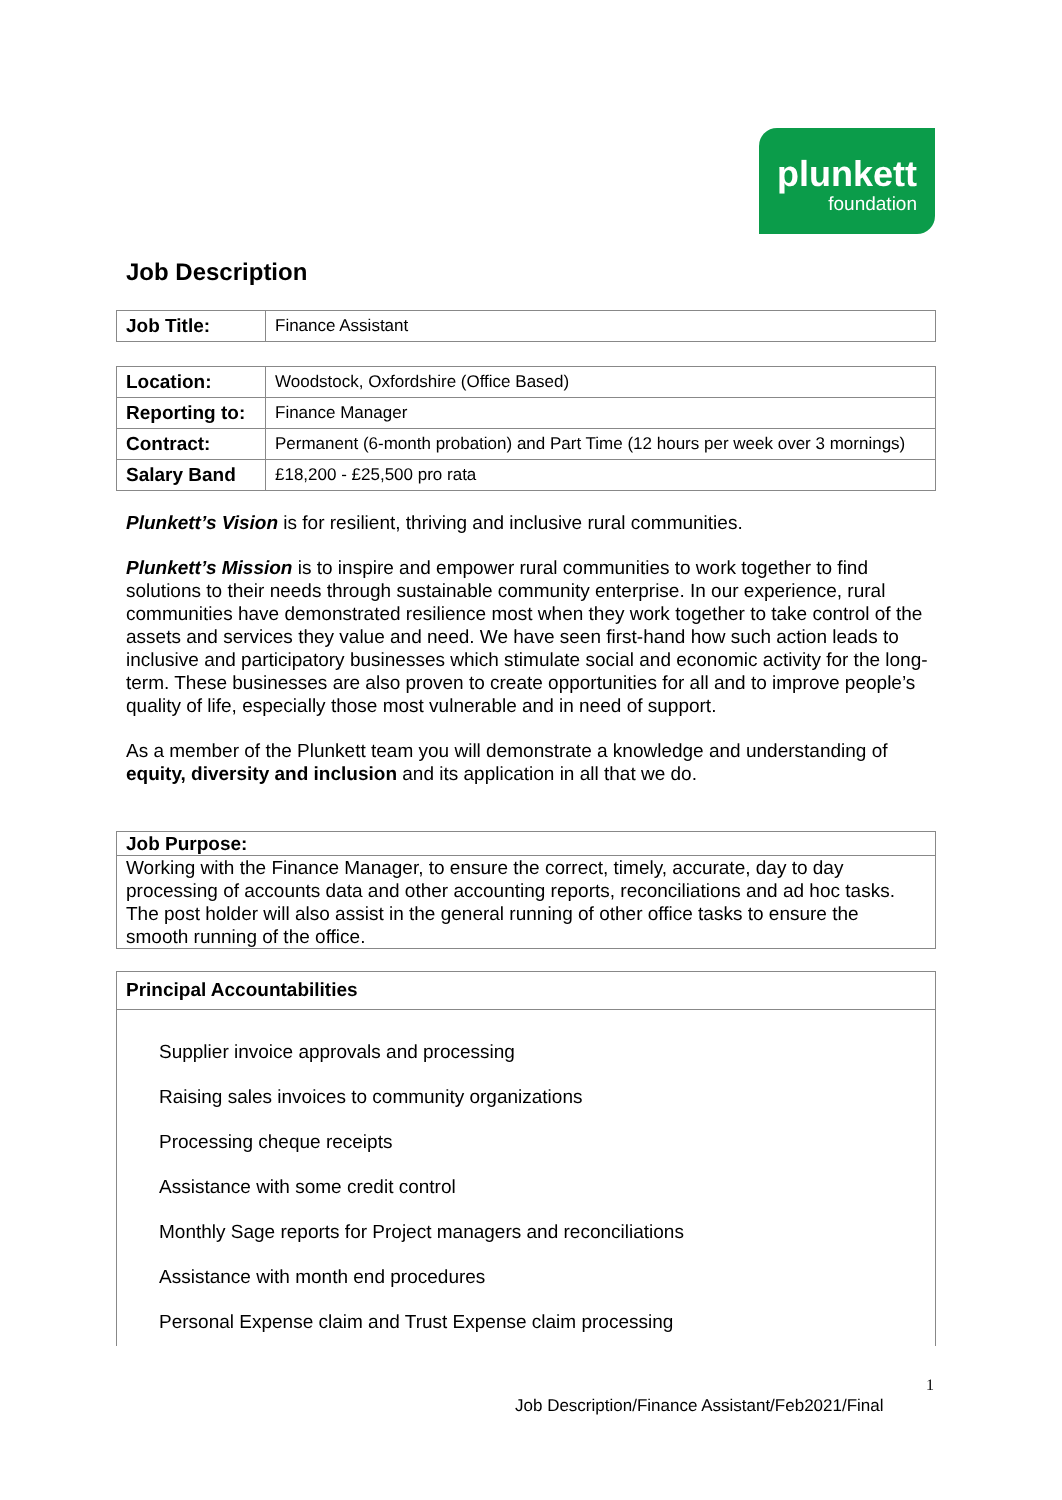plunkett
foundation
Job Description
| Job Title: | Finance Assistant |
| Location: | Woodstock, Oxfordshire (Office Based) |
| Reporting to: | Finance Manager |
| Contract: | Permanent (6-month probation) and Part Time (12 hours per week over 3 mornings) |
| Salary Band | £18,200 - £25,500 pro rata |
Plunkett’s Vision is for resilient, thriving and inclusive rural communities.
Plunkett’s Mission is to inspire and empower rural communities to work together to find solutions to their needs through sustainable community enterprise. In our experience, rural communities have demonstrated resilience most when they work together to take control of the assets and services they value and need. We have seen first-hand how such action leads to inclusive and participatory businesses which stimulate social and economic activity for the long-term. These businesses are also proven to create opportunities for all and to improve people’s quality of life, especially those most vulnerable and in need of support.
As a member of the Plunkett team you will demonstrate a knowledge and understanding of equity, diversity and inclusion and its application in all that we do.
Job Purpose:
Working with the Finance Manager, to ensure the correct, timely, accurate, day to day processing of accounts data and other accounting reports, reconciliations and ad hoc tasks. The post holder will also assist in the general running of other office tasks to ensure the smooth running of the office.
Principal Accountabilities
Supplier invoice approvals and processing
Raising sales invoices to community organizations
Processing cheque receipts
Assistance with some credit control
Monthly Sage reports for Project managers and reconciliations
Assistance with month end procedures
Personal Expense claim and Trust Expense claim processing
1
Job Description/Finance Assistant/Feb2021/Final